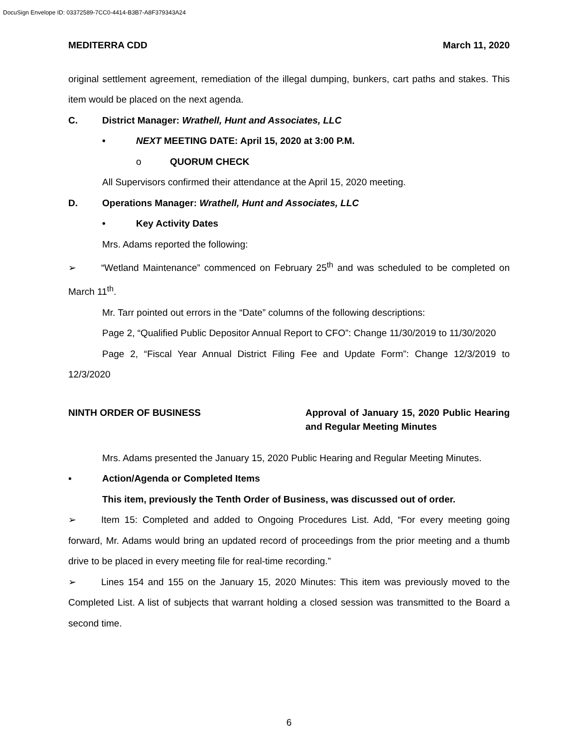DocuSign Envelope ID: 03372589-7CC0-4414-B3B7-A8F379343A24
MEDITERRA CDD March 11, 2020
original settlement agreement, remediation of the illegal dumping, bunkers, cart paths and stakes. This item would be placed on the next agenda.
C. District Manager: Wrathell, Hunt and Associates, LLC
• NEXT MEETING DATE: April 15, 2020 at 3:00 P.M.
o QUORUM CHECK
All Supervisors confirmed their attendance at the April 15, 2020 meeting.
D. Operations Manager: Wrathell, Hunt and Associates, LLC
• Key Activity Dates
Mrs. Adams reported the following:
➢ “Wetland Maintenance” commenced on February 25<sup>th</sup> and was scheduled to be completed on March 11<sup>th</sup>.
Mr. Tarr pointed out errors in the “Date” columns of the following descriptions:
Page 2, “Qualified Public Depositor Annual Report to CFO”: Change 11/30/2019 to 11/30/2020
Page 2, “Fiscal Year Annual District Filing Fee and Update Form”: Change 12/3/2019 to 12/3/2020
NINTH ORDER OF BUSINESS Approval of January 15, 2020 Public Hearing and Regular Meeting Minutes
Mrs. Adams presented the January 15, 2020 Public Hearing and Regular Meeting Minutes.
▪ Action/Agenda or Completed Items
This item, previously the Tenth Order of Business, was discussed out of order.
➢ Item 15: Completed and added to Ongoing Procedures List. Add, “For every meeting going forward, Mr. Adams would bring an updated record of proceedings from the prior meeting and a thumb drive to be placed in every meeting file for real-time recording.”
➢ Lines 154 and 155 on the January 15, 2020 Minutes: This item was previously moved to the Completed List. A list of subjects that warrant holding a closed session was transmitted to the Board a second time.
6